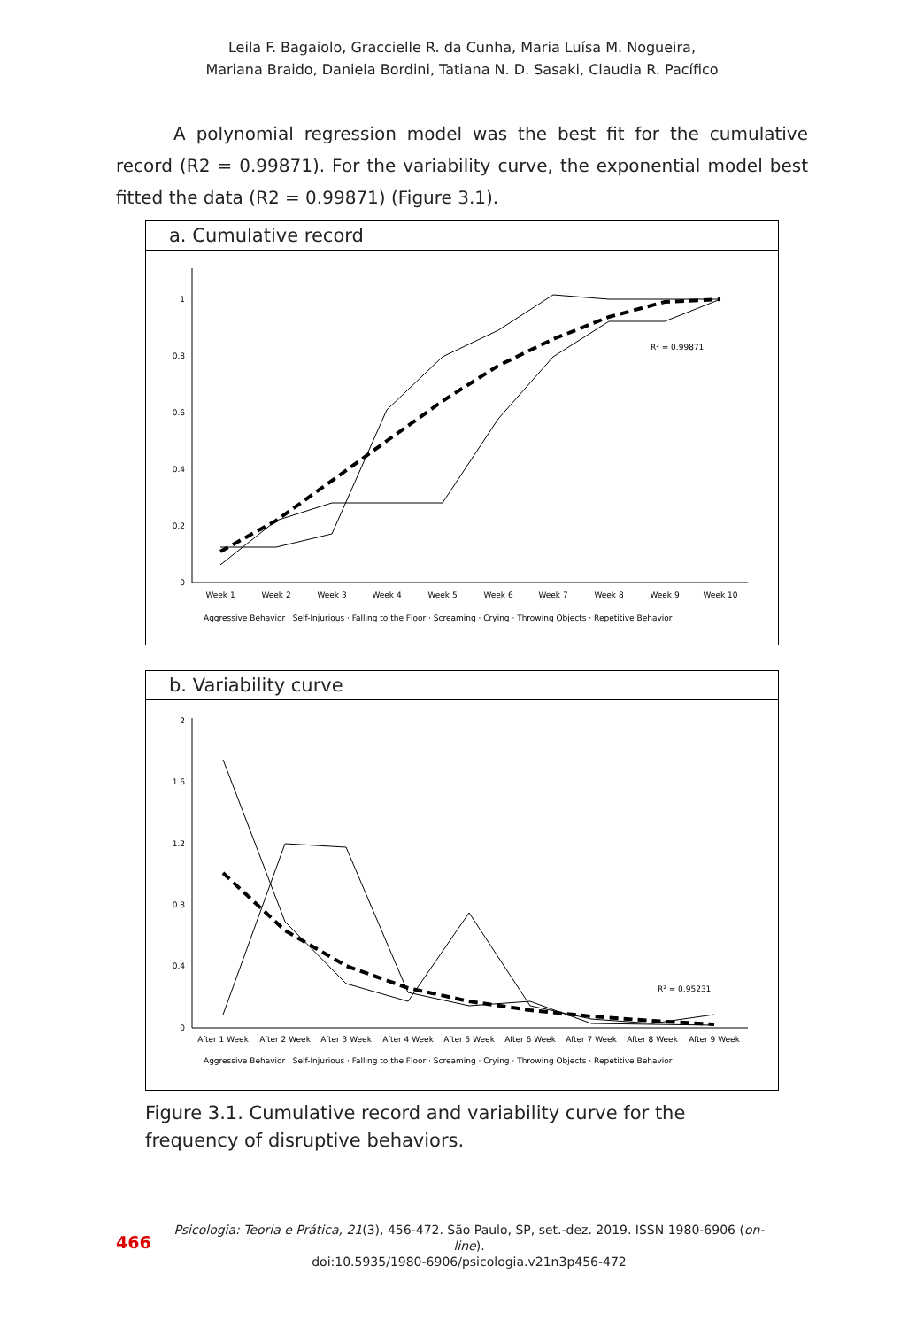Leila F. Bagaiolo, Graccielle R. da Cunha, Maria Luísa M. Nogueira,
Mariana Braido, Daniela Bordini, Tatiana N. D. Sasaki, Claudia R. Pacífico
A polynomial regression model was the best fit for the cumulative record (R2 = 0.99871). For the variability curve, the exponential model best fitted the data (R2 = 0.99871) (Figure 3.1).
a. Cumulative record
1
0.8
0.6
0.4
0.2
0
Week 1
Week 2
Week 3
Week 4
Week 5
Week 6
Week 7
Week 8
Week 9
Week 10
R² = 0.99871
Aggressive Behavior · Self-Injurious · Falling to the Floor · Screaming · Crying · Throwing Objects · Repetitive Behavior
b. Variability curve
2
1.6
1.2
0.8
0.4
0
After 1 Week
After 2 Week
After 3 Week
After 4 Week
After 5 Week
After 6 Week
After 7 Week
After 8 Week
After 9 Week
R² = 0.95231
Aggressive Behavior · Self-Injurious · Falling to the Floor · Screaming · Crying · Throwing Objects · Repetitive Behavior
Figure 3.1. Cumulative record and variability curve for the frequency of disruptive behaviors.
466
Psicologia: Teoria e Prática, 21(3), 456-472. São Paulo, SP, set.-dez. 2019. ISSN 1980-6906 (on-line).
doi:10.5935/1980-6906/psicologia.v21n3p456-472